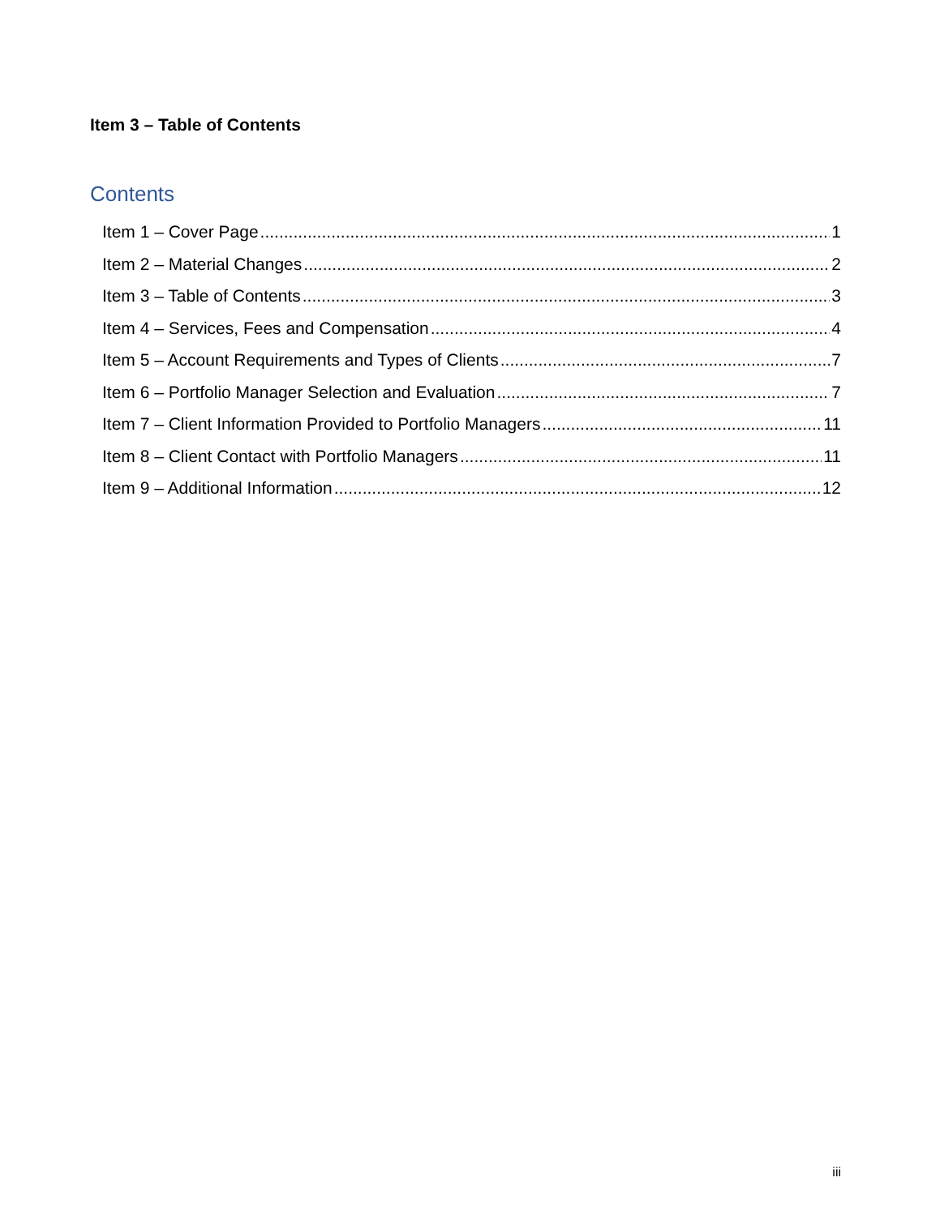Item 3 – Table of Contents
Contents
Item 1 – Cover Page 1
Item 2 – Material Changes 2
Item 3 – Table of Contents 3
Item 4 – Services, Fees and Compensation 4
Item 5 – Account Requirements and Types of Clients 7
Item 6 – Portfolio Manager Selection and Evaluation 7
Item 7 – Client Information Provided to Portfolio Managers 11
Item 8 – Client Contact with Portfolio Managers 11
Item 9 – Additional Information 12
iii